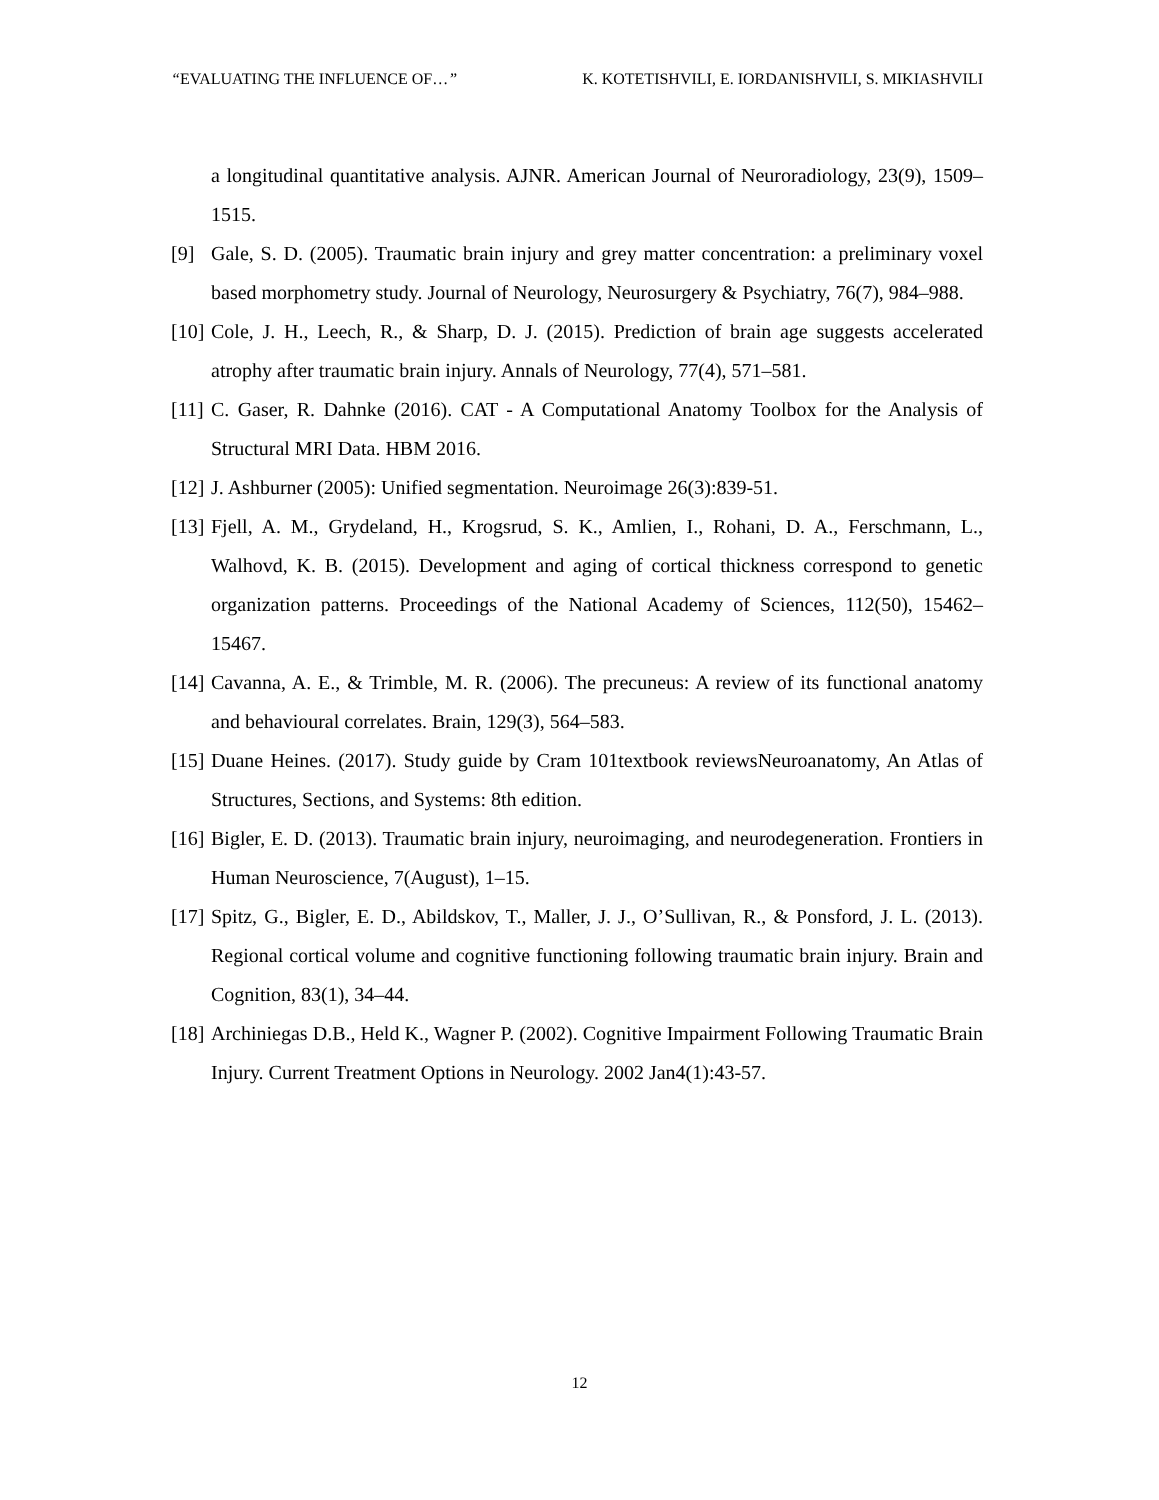“EVALUATING THE INFLUENCE OF…” K. KOTETISHVILI, E. IORDANISHVILI, S. MIKIASHVILI
a longitudinal quantitative analysis. AJNR. American Journal of Neuroradiology, 23(9), 1509–1515.
[9] Gale, S. D. (2005). Traumatic brain injury and grey matter concentration: a preliminary voxel based morphometry study. Journal of Neurology, Neurosurgery & Psychiatry, 76(7), 984–988.
[10] Cole, J. H., Leech, R., & Sharp, D. J. (2015). Prediction of brain age suggests accelerated atrophy after traumatic brain injury. Annals of Neurology, 77(4), 571–581.
[11] C. Gaser, R. Dahnke (2016). CAT - A Computational Anatomy Toolbox for the Analysis of Structural MRI Data. HBM 2016.
[12] J. Ashburner (2005): Unified segmentation. Neuroimage 26(3):839-51.
[13] Fjell, A. M., Grydeland, H., Krogsrud, S. K., Amlien, I., Rohani, D. A., Ferschmann, L., Walhovd, K. B. (2015). Development and aging of cortical thickness correspond to genetic organization patterns. Proceedings of the National Academy of Sciences, 112(50), 15462–15467.
[14] Cavanna, A. E., & Trimble, M. R. (2006). The precuneus: A review of its functional anatomy and behavioural correlates. Brain, 129(3), 564–583.
[15] Duane Heines. (2017). Study guide by Cram 101textbook reviewsNeuroanatomy, An Atlas of Structures, Sections, and Systems: 8th edition.
[16] Bigler, E. D. (2013). Traumatic brain injury, neuroimaging, and neurodegeneration. Frontiers in Human Neuroscience, 7(August), 1–15.
[17] Spitz, G., Bigler, E. D., Abildskov, T., Maller, J. J., O’Sullivan, R., & Ponsford, J. L. (2013). Regional cortical volume and cognitive functioning following traumatic brain injury. Brain and Cognition, 83(1), 34–44.
[18] Archiniegas D.B., Held K., Wagner P. (2002). Cognitive Impairment Following Traumatic Brain Injury. Current Treatment Options in Neurology. 2002 Jan4(1):43-57.
12